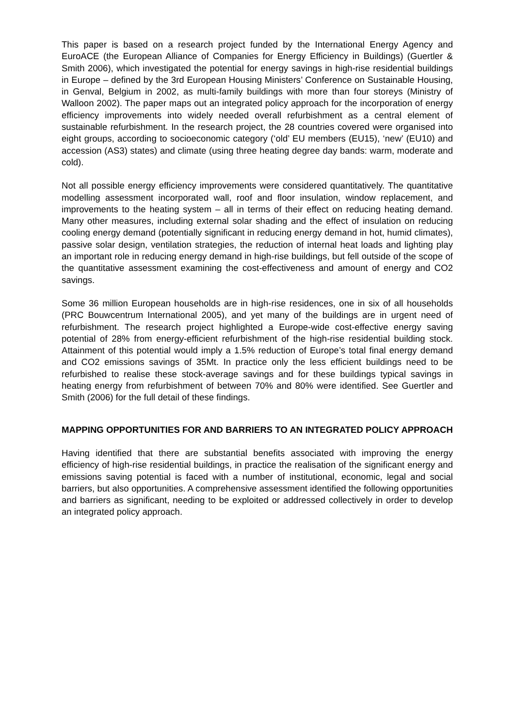This paper is based on a research project funded by the International Energy Agency and EuroACE (the European Alliance of Companies for Energy Efficiency in Buildings) (Guertler & Smith 2006), which investigated the potential for energy savings in high-rise residential buildings in Europe – defined by the 3rd European Housing Ministers’ Conference on Sustainable Housing, in Genval, Belgium in 2002, as multi-family buildings with more than four storeys (Ministry of Walloon 2002). The paper maps out an integrated policy approach for the incorporation of energy efficiency improvements into widely needed overall refurbishment as a central element of sustainable refurbishment. In the research project, the 28 countries covered were organised into eight groups, according to socioeconomic category (‘old’ EU members (EU15), ‘new’ (EU10) and accession (AS3) states) and climate (using three heating degree day bands: warm, moderate and cold).
Not all possible energy efficiency improvements were considered quantitatively. The quantitative modelling assessment incorporated wall, roof and floor insulation, window replacement, and improvements to the heating system – all in terms of their effect on reducing heating demand. Many other measures, including external solar shading and the effect of insulation on reducing cooling energy demand (potentially significant in reducing energy demand in hot, humid climates), passive solar design, ventilation strategies, the reduction of internal heat loads and lighting play an important role in reducing energy demand in high-rise buildings, but fell outside of the scope of the quantitative assessment examining the cost-effectiveness and amount of energy and CO2 savings.
Some 36 million European households are in high-rise residences, one in six of all households (PRC Bouwcentrum International 2005), and yet many of the buildings are in urgent need of refurbishment. The research project highlighted a Europe-wide cost-effective energy saving potential of 28% from energy-efficient refurbishment of the high-rise residential building stock. Attainment of this potential would imply a 1.5% reduction of Europe’s total final energy demand and CO2 emissions savings of 35Mt. In practice only the less efficient buildings need to be refurbished to realise these stock-average savings and for these buildings typical savings in heating energy from refurbishment of between 70% and 80% were identified. See Guertler and Smith (2006) for the full detail of these findings.
MAPPING OPPORTUNITIES FOR AND BARRIERS TO AN INTEGRATED POLICY APPROACH
Having identified that there are substantial benefits associated with improving the energy efficiency of high-rise residential buildings, in practice the realisation of the significant energy and emissions saving potential is faced with a number of institutional, economic, legal and social barriers, but also opportunities. A comprehensive assessment identified the following opportunities and barriers as significant, needing to be exploited or addressed collectively in order to develop an integrated policy approach.